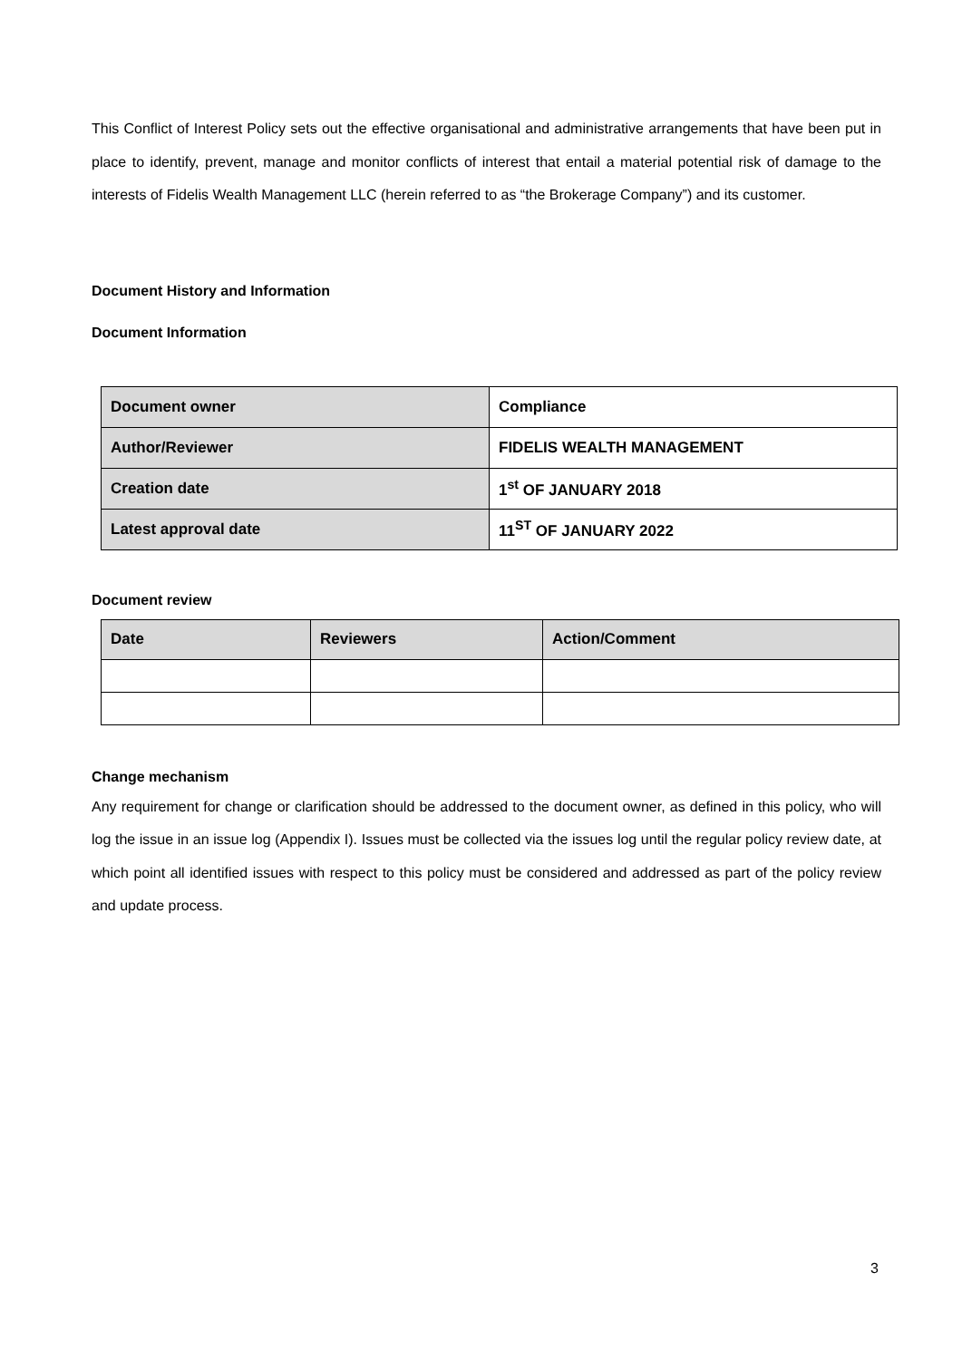This Conflict of Interest Policy sets out the effective organisational and administrative arrangements that have been put in place to identify, prevent, manage and monitor conflicts of interest that entail a material potential risk of damage to the interests of Fidelis Wealth Management LLC (herein referred to as “the Brokerage Company”) and its customer.
Document History and Information
Document Information
| Document owner | Compliance |
| Author/Reviewer | FIDELIS WEALTH MANAGEMENT |
| Creation date | 1<sup>st</sup> OF JANUARY 2018 |
| Latest approval date | 11<sup>ST</sup> OF JANUARY 2022 |
Document review
| Date | Reviewers | Action/Comment |
| --- | --- | --- |
Change mechanism
Any requirement for change or clarification should be addressed to the document owner, as defined in this policy, who will log the issue in an issue log (Appendix I). Issues must be collected via the issues log until the regular policy review date, at which point all identified issues with respect to this policy must be considered and addressed as part of the policy review and update process.
3